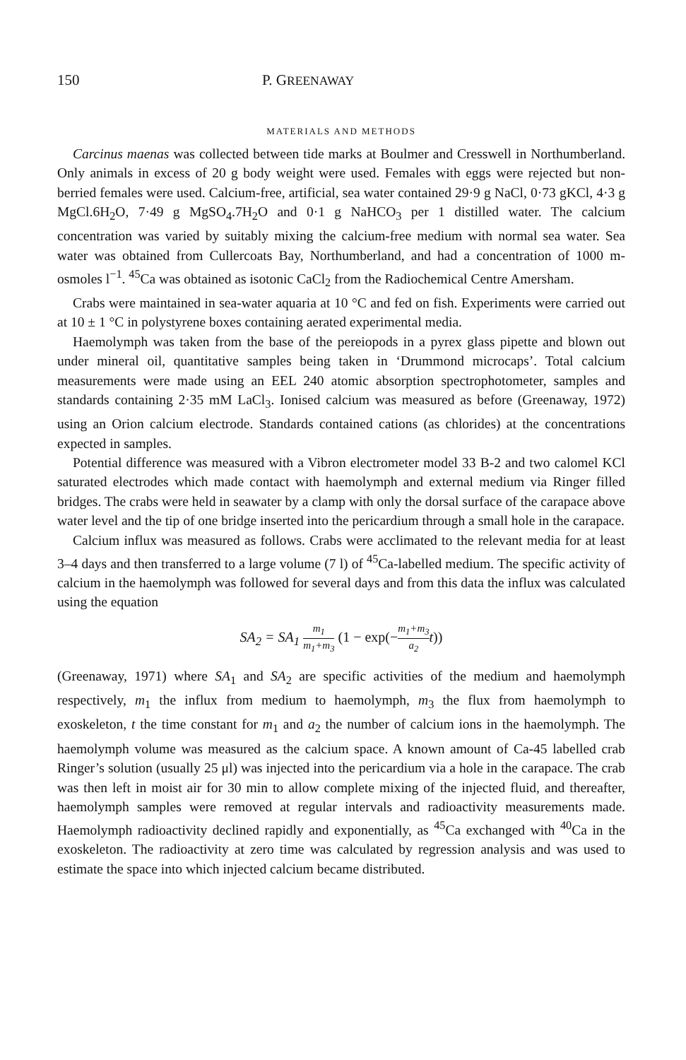150 P. GREENAWAY
MATERIALS AND METHODS
Carcinus maenas was collected between tide marks at Boulmer and Cresswell in Northumberland. Only animals in excess of 20 g body weight were used. Females with eggs were rejected but non-berried females were used. Calcium-free, artificial, sea water contained 29·9 g NaCl, 0·73 gKCl, 4·3 g MgCl.6H<sub>2</sub>O, 7·49 g MgSO<sub>4</sub>.7H<sub>2</sub>O and 0·1 g NaHCO<sub>3</sub> per 1 distilled water. The calcium concentration was varied by suitably mixing the calcium-free medium with normal sea water. Sea water was obtained from Cullercoats Bay, Northumberland, and had a concentration of 1000 m-osmoles l<sup>−1</sup>. <sup>45</sup>Ca was obtained as isotonic CaCl<sub>2</sub> from the Radiochemical Centre Amersham.
Crabs were maintained in sea-water aquaria at 10 °C and fed on fish. Experiments were carried out at 10 ± 1 °C in polystyrene boxes containing aerated experimental media.
Haemolymph was taken from the base of the pereiopods in a pyrex glass pipette and blown out under mineral oil, quantitative samples being taken in ‘Drummond microcaps’. Total calcium measurements were made using an EEL 240 atomic absorption spectrophotometer, samples and standards containing 2·35 mM LaCl<sub>3</sub>. Ionised calcium was measured as before (Greenaway, 1972) using an Orion calcium electrode. Standards contained cations (as chlorides) at the concentrations expected in samples.
Potential difference was measured with a Vibron electrometer model 33 B-2 and two calomel KCl saturated electrodes which made contact with haemolymph and external medium via Ringer filled bridges. The crabs were held in seawater by a clamp with only the dorsal surface of the carapace above water level and the tip of one bridge inserted into the pericardium through a small hole in the carapace.
Calcium influx was measured as follows. Crabs were acclimated to the relevant media for at least 3–4 days and then transferred to a large volume (7 l) of <sup>45</sup>Ca-labelled medium. The specific activity of calcium in the haemolymph was followed for several days and from this data the influx was calculated using the equation
SA<sub>2</sub> = SA<sub>1</sub> m<sub>1</sub> m<sub>1</sub>+m<sub>3</sub> (1 − exp(−m<sub>1</sub>+m<sub>3</sub> a<sub>2</sub>t))
(Greenaway, 1971) where SA<sub>1</sub> and SA<sub>2</sub> are specific activities of the medium and haemolymph respectively, m<sub>1</sub> the influx from medium to haemolymph, m<sub>3</sub> the flux from haemolymph to exoskeleton, t the time constant for m<sub>1</sub> and a<sub>2</sub> the number of calcium ions in the haemolymph. The haemolymph volume was measured as the calcium space. A known amount of Ca-45 labelled crab Ringer’s solution (usually 25 μl) was injected into the pericardium via a hole in the carapace. The crab was then left in moist air for 30 min to allow complete mixing of the injected fluid, and thereafter, haemolymph samples were removed at regular intervals and radioactivity measurements made. Haemolymph radioactivity declined rapidly and exponentially, as <sup>45</sup>Ca exchanged with <sup>40</sup>Ca in the exoskeleton. The radioactivity at zero time was calculated by regression analysis and was used to estimate the space into which injected calcium became distributed.